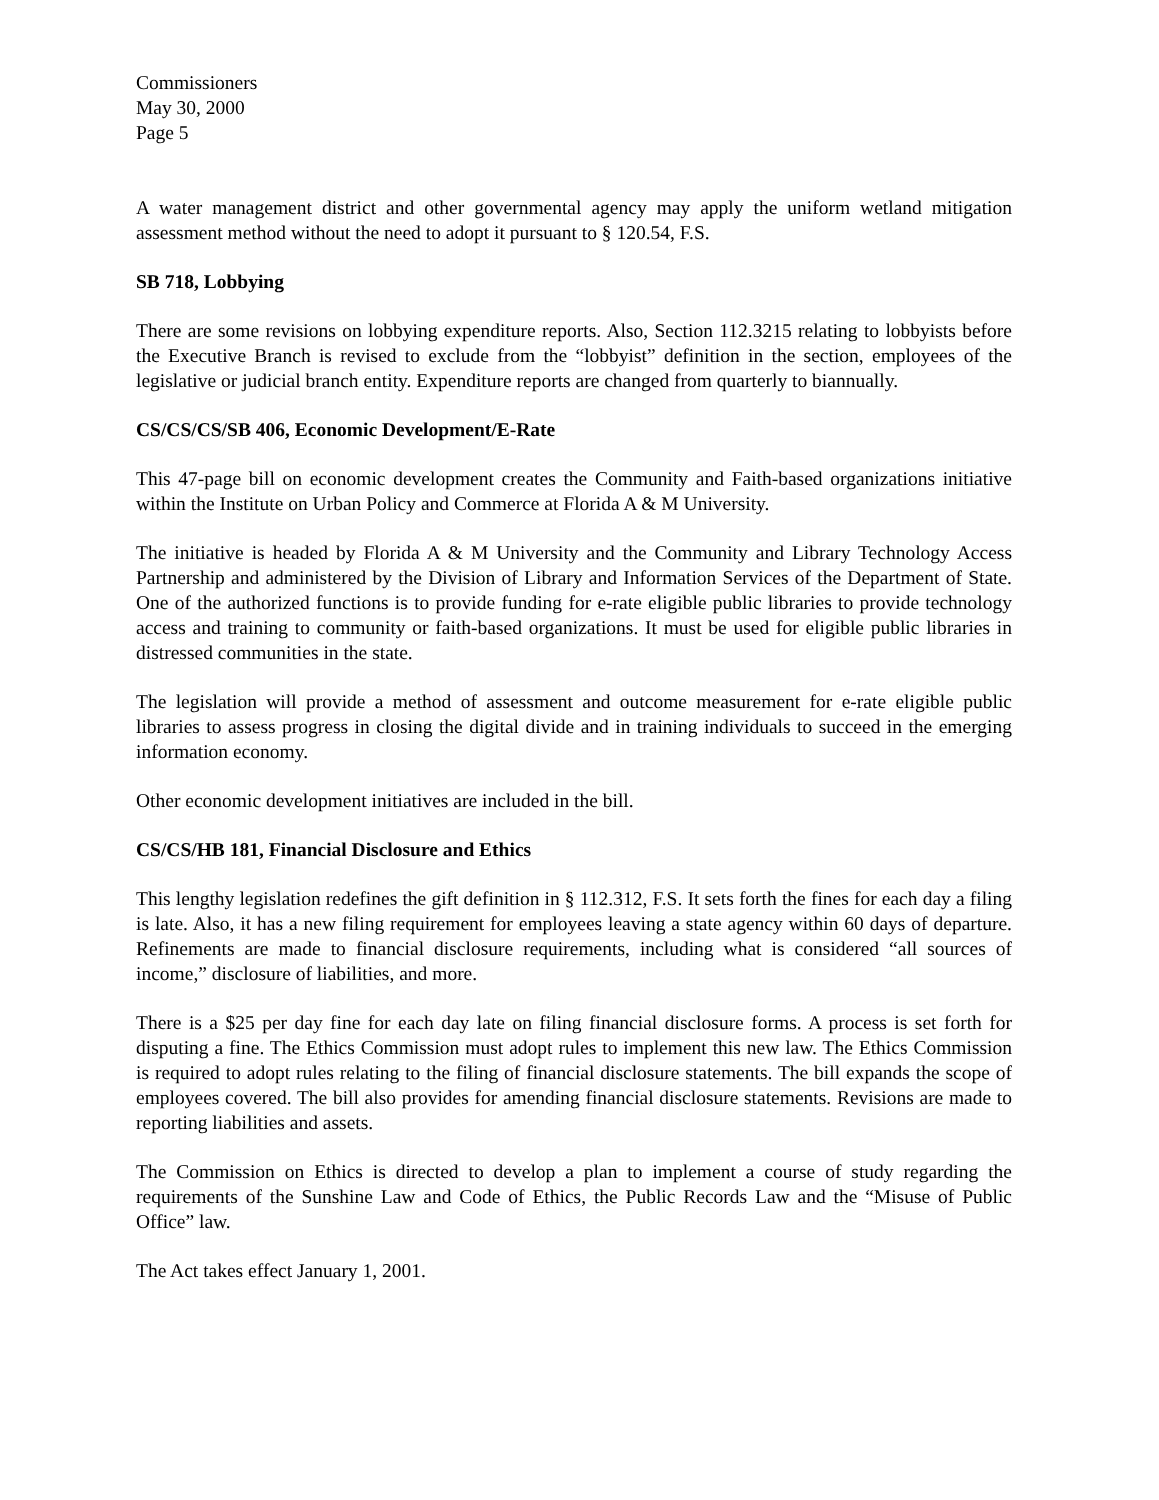Commissioners
May 30, 2000
Page 5
A water management district and other governmental agency may apply the uniform wetland mitigation assessment method without the need to adopt it pursuant to § 120.54, F.S.
SB 718, Lobbying
There are some revisions on lobbying expenditure reports. Also, Section 112.3215 relating to lobbyists before the Executive Branch is revised to exclude from the “lobbyist” definition in the section, employees of the legislative or judicial branch entity. Expenditure reports are changed from quarterly to biannually.
CS/CS/CS/SB 406, Economic Development/E-Rate
This 47-page bill on economic development creates the Community and Faith-based organizations initiative within the Institute on Urban Policy and Commerce at Florida A & M University.
The initiative is headed by Florida A & M University and the Community and Library Technology Access Partnership and administered by the Division of Library and Information Services of the Department of State. One of the authorized functions is to provide funding for e-rate eligible public libraries to provide technology access and training to community or faith-based organizations. It must be used for eligible public libraries in distressed communities in the state.
The legislation will provide a method of assessment and outcome measurement for e-rate eligible public libraries to assess progress in closing the digital divide and in training individuals to succeed in the emerging information economy.
Other economic development initiatives are included in the bill.
CS/CS/HB 181, Financial Disclosure and Ethics
This lengthy legislation redefines the gift definition in § 112.312, F.S. It sets forth the fines for each day a filing is late. Also, it has a new filing requirement for employees leaving a state agency within 60 days of departure. Refinements are made to financial disclosure requirements, including what is considered “all sources of income,” disclosure of liabilities, and more.
There is a $25 per day fine for each day late on filing financial disclosure forms. A process is set forth for disputing a fine. The Ethics Commission must adopt rules to implement this new law. The Ethics Commission is required to adopt rules relating to the filing of financial disclosure statements. The bill expands the scope of employees covered. The bill also provides for amending financial disclosure statements. Revisions are made to reporting liabilities and assets.
The Commission on Ethics is directed to develop a plan to implement a course of study regarding the requirements of the Sunshine Law and Code of Ethics, the Public Records Law and the “Misuse of Public Office” law.
The Act takes effect January 1, 2001.